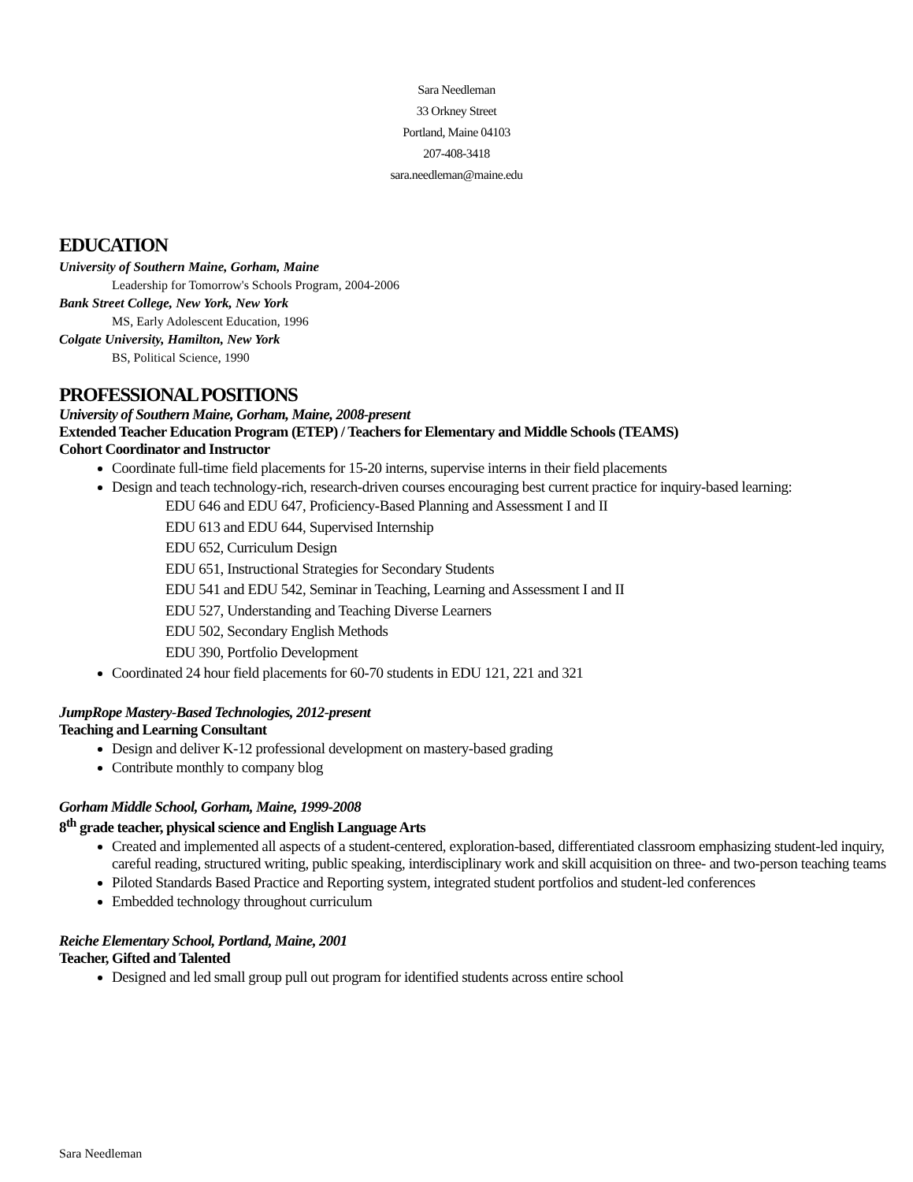Sara Needleman
33 Orkney Street
Portland, Maine 04103
207-408-3418
sara.needleman@maine.edu
EDUCATION
University of Southern Maine, Gorham, Maine
Leadership for Tomorrow's Schools Program, 2004-2006
Bank Street College, New York, New York
MS, Early Adolescent Education, 1996
Colgate University, Hamilton, New York
BS, Political Science, 1990
PROFESSIONAL POSITIONS
University of Southern Maine, Gorham, Maine, 2008-present
Extended Teacher Education Program (ETEP) / Teachers for Elementary and Middle Schools (TEAMS)
Cohort Coordinator and Instructor
Coordinate full-time field placements for 15-20 interns, supervise interns in their field placements
Design and teach technology-rich, research-driven courses encouraging best current practice for inquiry-based learning:
EDU 646 and EDU 647, Proficiency-Based Planning and Assessment I and II
EDU 613 and EDU 644, Supervised Internship
EDU 652, Curriculum Design
EDU 651, Instructional Strategies for Secondary Students
EDU 541 and EDU 542, Seminar in Teaching, Learning and Assessment I and II
EDU 527, Understanding and Teaching Diverse Learners
EDU 502, Secondary English Methods
EDU 390, Portfolio Development
Coordinated 24 hour field placements for 60-70 students in EDU 121, 221 and 321
JumpRope Mastery-Based Technologies, 2012-present
Teaching and Learning Consultant
Design and deliver K-12 professional development on mastery-based grading
Contribute monthly to company blog
Gorham Middle School, Gorham, Maine, 1999-2008
8<sup>th</sup> grade teacher, physical science and English Language Arts
Created and implemented all aspects of a student-centered, exploration-based, differentiated classroom emphasizing student-led inquiry, careful reading, structured writing, public speaking, interdisciplinary work and skill acquisition on three- and two-person teaching teams
Piloted Standards Based Practice and Reporting system, integrated student portfolios and student-led conferences
Embedded technology throughout curriculum
Reiche Elementary School, Portland, Maine, 2001
Teacher, Gifted and Talented
Designed and led small group pull out program for identified students across entire school
Sara Needleman